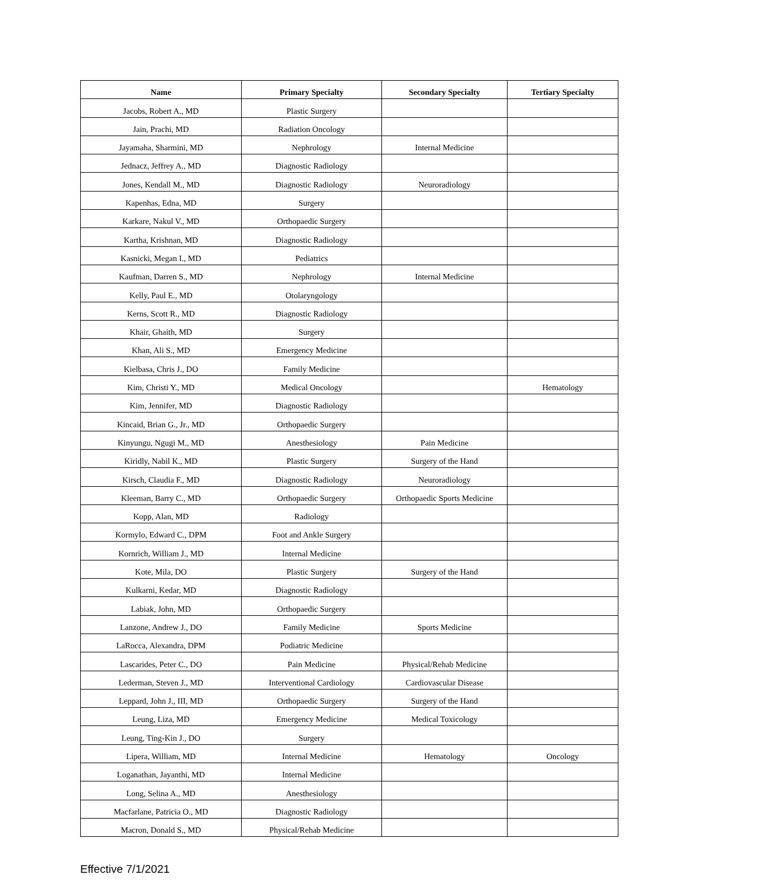| Name | Primary Specialty | Secondary Specialty | Tertiary Specialty |
| --- | --- | --- | --- |
| Jacobs, Robert A., MD | Plastic Surgery | | |
| Jain, Prachi, MD | Radiation Oncology | | |
| Jayamaha, Sharmini, MD | Nephrology | Internal Medicine | |
| Jednacz, Jeffrey A., MD | Diagnostic Radiology | | |
| Jones, Kendall M., MD | Diagnostic Radiology | Neuroradiology | |
| Kapenhas, Edna, MD | Surgery | | |
| Karkare, Nakul V., MD | Orthopaedic Surgery | | |
| Kartha, Krishnan, MD | Diagnostic Radiology | | |
| Kasnicki, Megan I., MD | Pediatrics | | |
| Kaufman, Darren S., MD | Nephrology | Internal Medicine | |
| Kelly, Paul E., MD | Otolaryngology | | |
| Kerns, Scott R., MD | Diagnostic Radiology | | |
| Khair, Ghaith, MD | Surgery | | |
| Khan, Ali S., MD | Emergency Medicine | | |
| Kielbasa, Chris J., DO | Family Medicine | | |
| Kim, Christi Y., MD | Medical Oncology | | Hematology |
| Kim, Jennifer, MD | Diagnostic Radiology | | |
| Kincaid, Brian G., Jr., MD | Orthopaedic Surgery | | |
| Kinyungu, Ngugi M., MD | Anesthesiology | Pain Medicine | |
| Kiridly, Nabil K., MD | Plastic Surgery | Surgery of the Hand | |
| Kirsch, Claudia F., MD | Diagnostic Radiology | Neuroradiology | |
| Kleeman, Barry C., MD | Orthopaedic Surgery | Orthopaedic Sports Medicine | |
| Kopp, Alan, MD | Radiology | | |
| Kormylo, Edward C., DPM | Foot and Ankle Surgery | | |
| Kornrich, William J., MD | Internal Medicine | | |
| Kote, Mila, DO | Plastic Surgery | Surgery of the Hand | |
| Kulkarni, Kedar, MD | Diagnostic Radiology | | |
| Labiak, John, MD | Orthopaedic Surgery | | |
| Lanzone, Andrew J., DO | Family Medicine | Sports Medicine | |
| LaRocca, Alexandra, DPM | Podiatric Medicine | | |
| Lascarides, Peter C., DO | Pain Medicine | Physical/Rehab Medicine | |
| Lederman, Steven J., MD | Interventional Cardiology | Cardiovascular Disease | |
| Leppard, John J., III, MD | Orthopaedic Surgery | Surgery of the Hand | |
| Leung, Liza, MD | Emergency Medicine | Medical Toxicology | |
| Leung, Ting-Kin J., DO | Surgery | | |
| Lipera, William, MD | Internal Medicine | Hematology | Oncology |
| Loganathan, Jayanthi, MD | Internal Medicine | | |
| Long, Selina A., MD | Anesthesiology | | |
| Macfarlane, Patricia O., MD | Diagnostic Radiology | | |
| Macron, Donald S., MD | Physical/Rehab Medicine | | |
Effective 7/1/2021